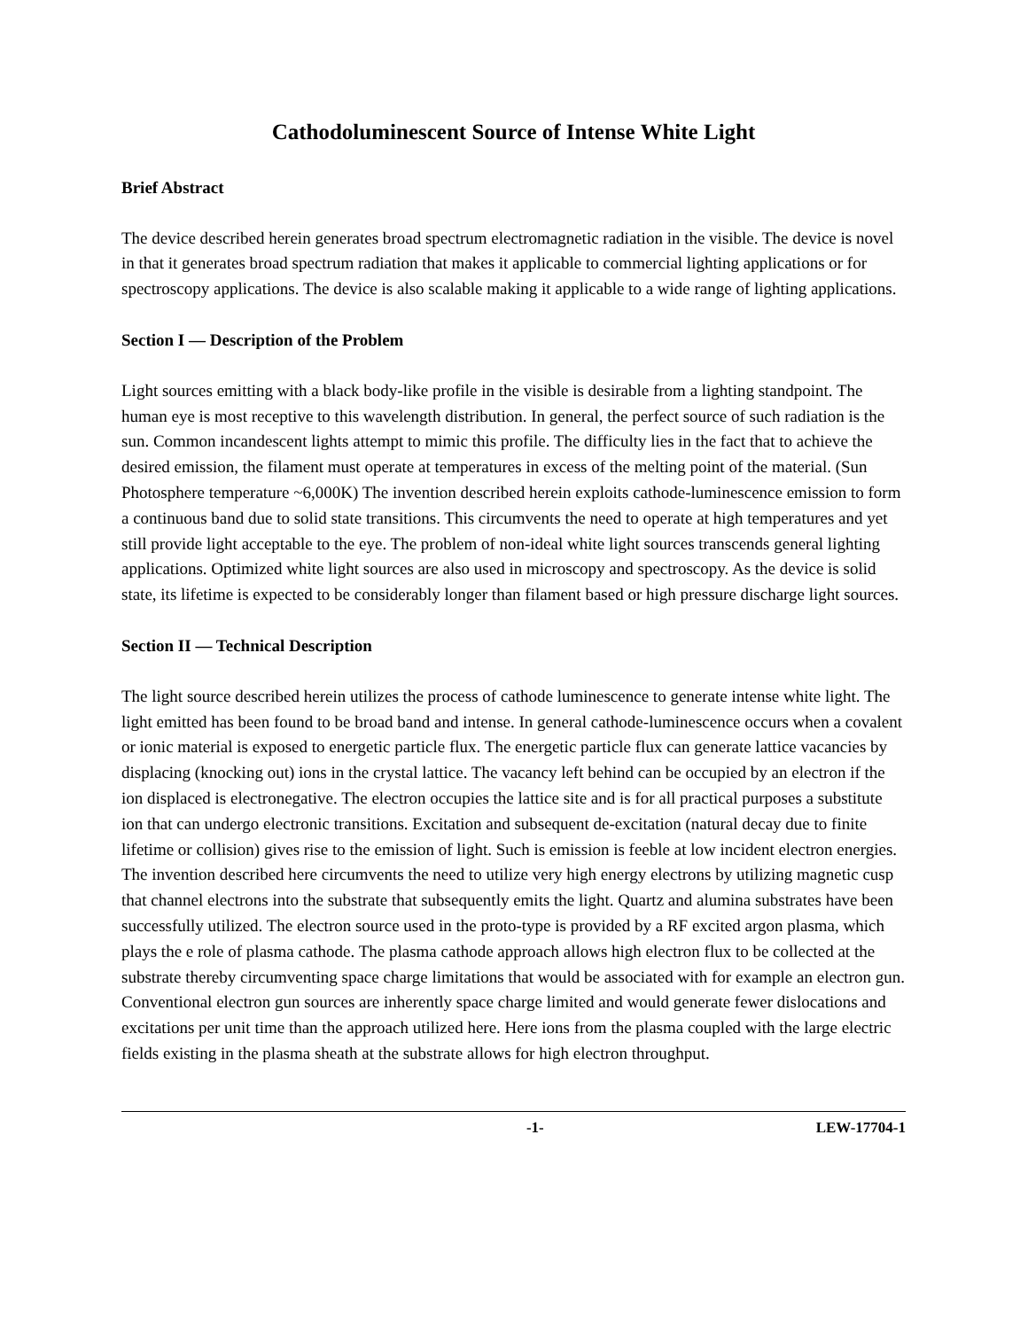Cathodoluminescent Source of Intense White Light
Brief Abstract
The device described herein generates broad spectrum electromagnetic radiation in the visible. The device is novel in that it generates broad spectrum radiation that makes it applicable to commercial lighting applications or for spectroscopy applications. The device is also scalable making it applicable to a wide range of lighting applications.
Section I — Description of the Problem
Light sources emitting with a black body-like profile in the visible is desirable from a lighting standpoint. The human eye is most receptive to this wavelength distribution. In general, the perfect source of such radiation is the sun. Common incandescent lights attempt to mimic this profile. The difficulty lies in the fact that to achieve the desired emission, the filament must operate at temperatures in excess of the melting point of the material. (Sun Photosphere temperature ~6,000K) The invention described herein exploits cathode-luminescence emission to form a continuous band due to solid state transitions. This circumvents the need to operate at high temperatures and yet still provide light acceptable to the eye. The problem of non-ideal white light sources transcends general lighting applications. Optimized white light sources are also used in microscopy and spectroscopy. As the device is solid state, its lifetime is expected to be considerably longer than filament based or high pressure discharge light sources.
Section II — Technical Description
The light source described herein utilizes the process of cathode luminescence to generate intense white light. The light emitted has been found to be broad band and intense. In general cathode-luminescence occurs when a covalent or ionic material is exposed to energetic particle flux. The energetic particle flux can generate lattice vacancies by displacing (knocking out) ions in the crystal lattice. The vacancy left behind can be occupied by an electron if the ion displaced is electronegative. The electron occupies the lattice site and is for all practical purposes a substitute ion that can undergo electronic transitions. Excitation and subsequent de-excitation (natural decay due to finite lifetime or collision) gives rise to the emission of light. Such is emission is feeble at low incident electron energies. The invention described here circumvents the need to utilize very high energy electrons by utilizing magnetic cusp that channel electrons into the substrate that subsequently emits the light. Quartz and alumina substrates have been successfully utilized. The electron source used in the proto-type is provided by a RF excited argon plasma, which plays the e role of plasma cathode. The plasma cathode approach allows high electron flux to be collected at the substrate thereby circumventing space charge limitations that would be associated with for example an electron gun. Conventional electron gun sources are inherently space charge limited and would generate fewer dislocations and excitations per unit time than the approach utilized here. Here ions from the plasma coupled with the large electric fields existing in the plasma sheath at the substrate allows for high electron throughput.
-1- LEW-17704-1